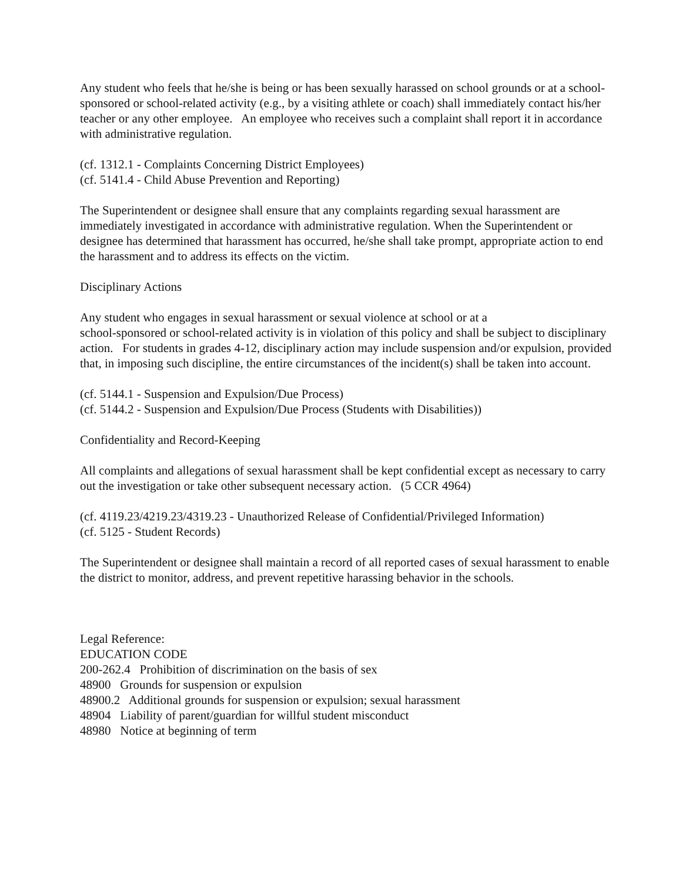Any student who feels that he/she is being or has been sexually harassed on school grounds or at a school-sponsored or school-related activity (e.g., by a visiting athlete or coach) shall immediately contact his/her teacher or any other employee. An employee who receives such a complaint shall report it in accordance with administrative regulation.
(cf. 1312.1 - Complaints Concerning District Employees)
(cf. 5141.4 - Child Abuse Prevention and Reporting)
The Superintendent or designee shall ensure that any complaints regarding sexual harassment are immediately investigated in accordance with administrative regulation. When the Superintendent or designee has determined that harassment has occurred, he/she shall take prompt, appropriate action to end the harassment and to address its effects on the victim.
Disciplinary Actions
Any student who engages in sexual harassment or sexual violence at school or at a
school-sponsored or school-related activity is in violation of this policy and shall be subject to disciplinary action. For students in grades 4-12, disciplinary action may include suspension and/or expulsion, provided that, in imposing such discipline, the entire circumstances of the incident(s) shall be taken into account.
(cf. 5144.1 - Suspension and Expulsion/Due Process)
(cf. 5144.2 - Suspension and Expulsion/Due Process (Students with Disabilities))
Confidentiality and Record-Keeping
All complaints and allegations of sexual harassment shall be kept confidential except as necessary to carry out the investigation or take other subsequent necessary action. (5 CCR 4964)
(cf. 4119.23/4219.23/4319.23 - Unauthorized Release of Confidential/Privileged Information)
(cf. 5125 - Student Records)
The Superintendent or designee shall maintain a record of all reported cases of sexual harassment to enable the district to monitor, address, and prevent repetitive harassing behavior in the schools.
Legal Reference:
EDUCATION CODE
200-262.4 Prohibition of discrimination on the basis of sex
48900 Grounds for suspension or expulsion
48900.2 Additional grounds for suspension or expulsion; sexual harassment
48904 Liability of parent/guardian for willful student misconduct
48980 Notice at beginning of term